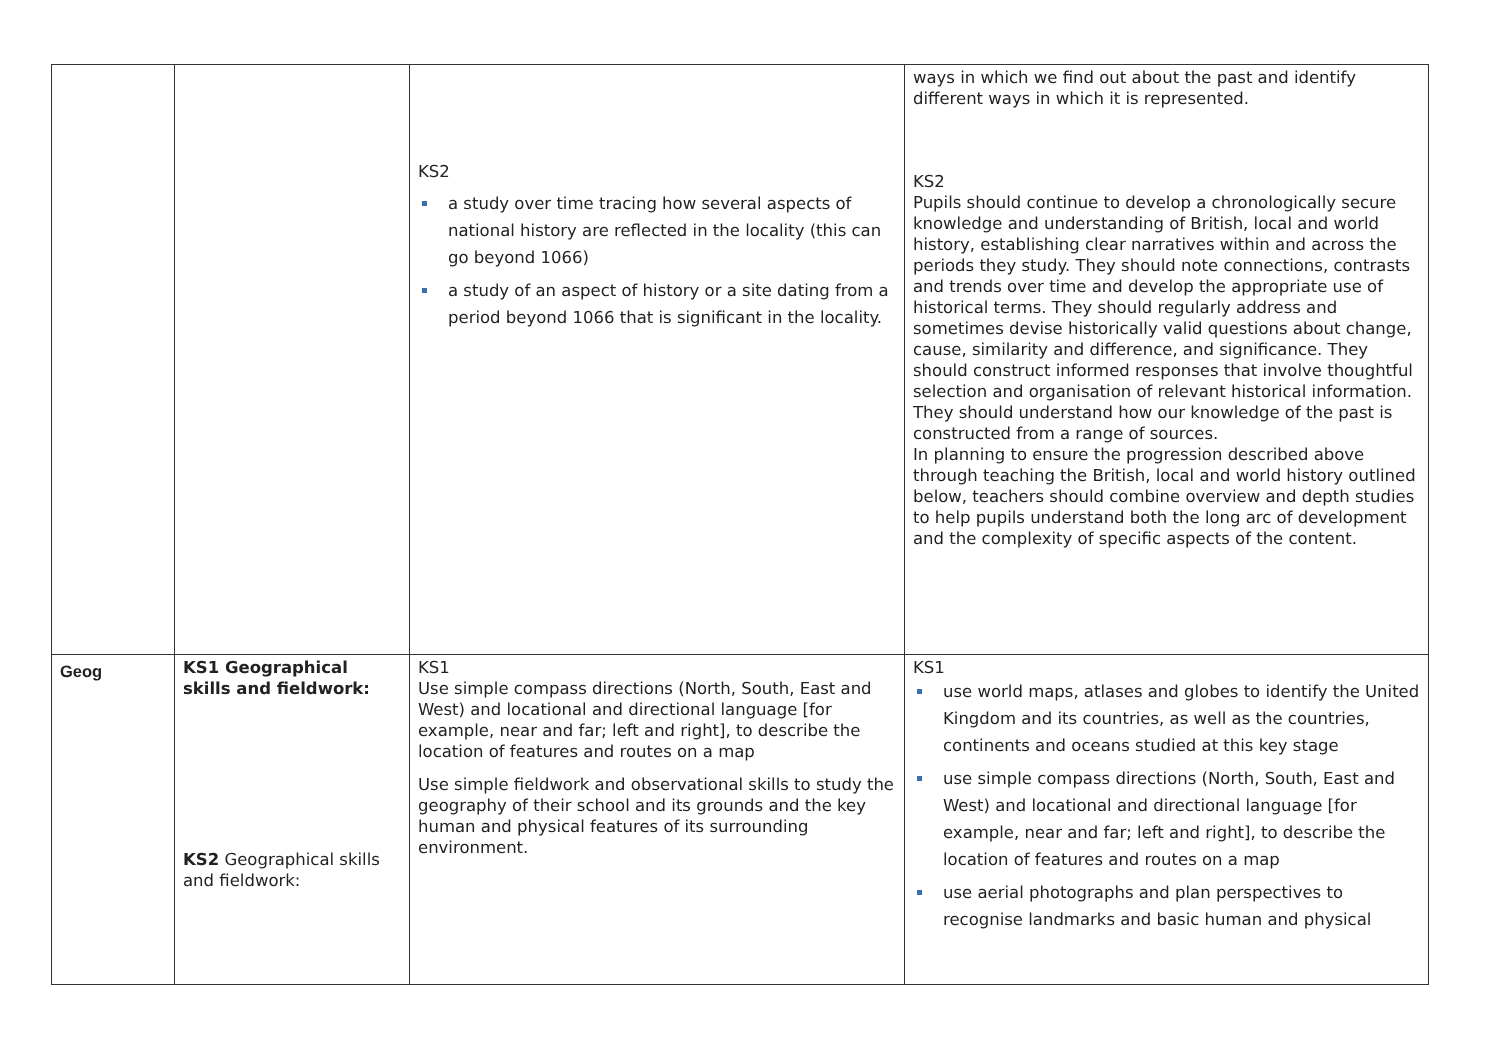| | | KS2 a study over time tracing how several aspects of national history are reflected in the locality (this can go beyond 1066) a study of an aspect of history or a site dating from a period beyond 1066 that is significant in the locality. | ways in which we find out about the past and identify different ways in which it is represented. KS2 Pupils should continue to develop a chronologically secure knowledge and understanding of British, local and world history, establishing clear narratives within and across the periods they study. They should note connections, contrasts and trends over time and develop the appropriate use of historical terms. They should regularly address and sometimes devise historically valid questions about change, cause, similarity and difference, and significance. They should construct informed responses that involve thoughtful selection and organisation of relevant historical information. They should understand how our knowledge of the past is constructed from a range of sources. In planning to ensure the progression described above through teaching the British, local and world history outlined below, teachers should combine overview and depth studies to help pupils understand both the long arc of development and the complexity of specific aspects of the content. |
| Geog | KS1 Geographical skills and fieldwork: KS2 Geographical skills and fieldwork: | KS1 Use simple compass directions (North, South, East and West) and locational and directional language [for example, near and far; left and right], to describe the location of features and routes on a map Use simple fieldwork and observational skills to study the geography of their school and its grounds and the key human and physical features of its surrounding environment. | KS1 use world maps, atlases and globes to identify the United Kingdom and its countries, as well as the countries, continents and oceans studied at this key stage use simple compass directions (North, South, East and West) and locational and directional language [for example, near and far; left and right], to describe the location of features and routes on a map use aerial photographs and plan perspectives to recognise landmarks and basic human and physical |